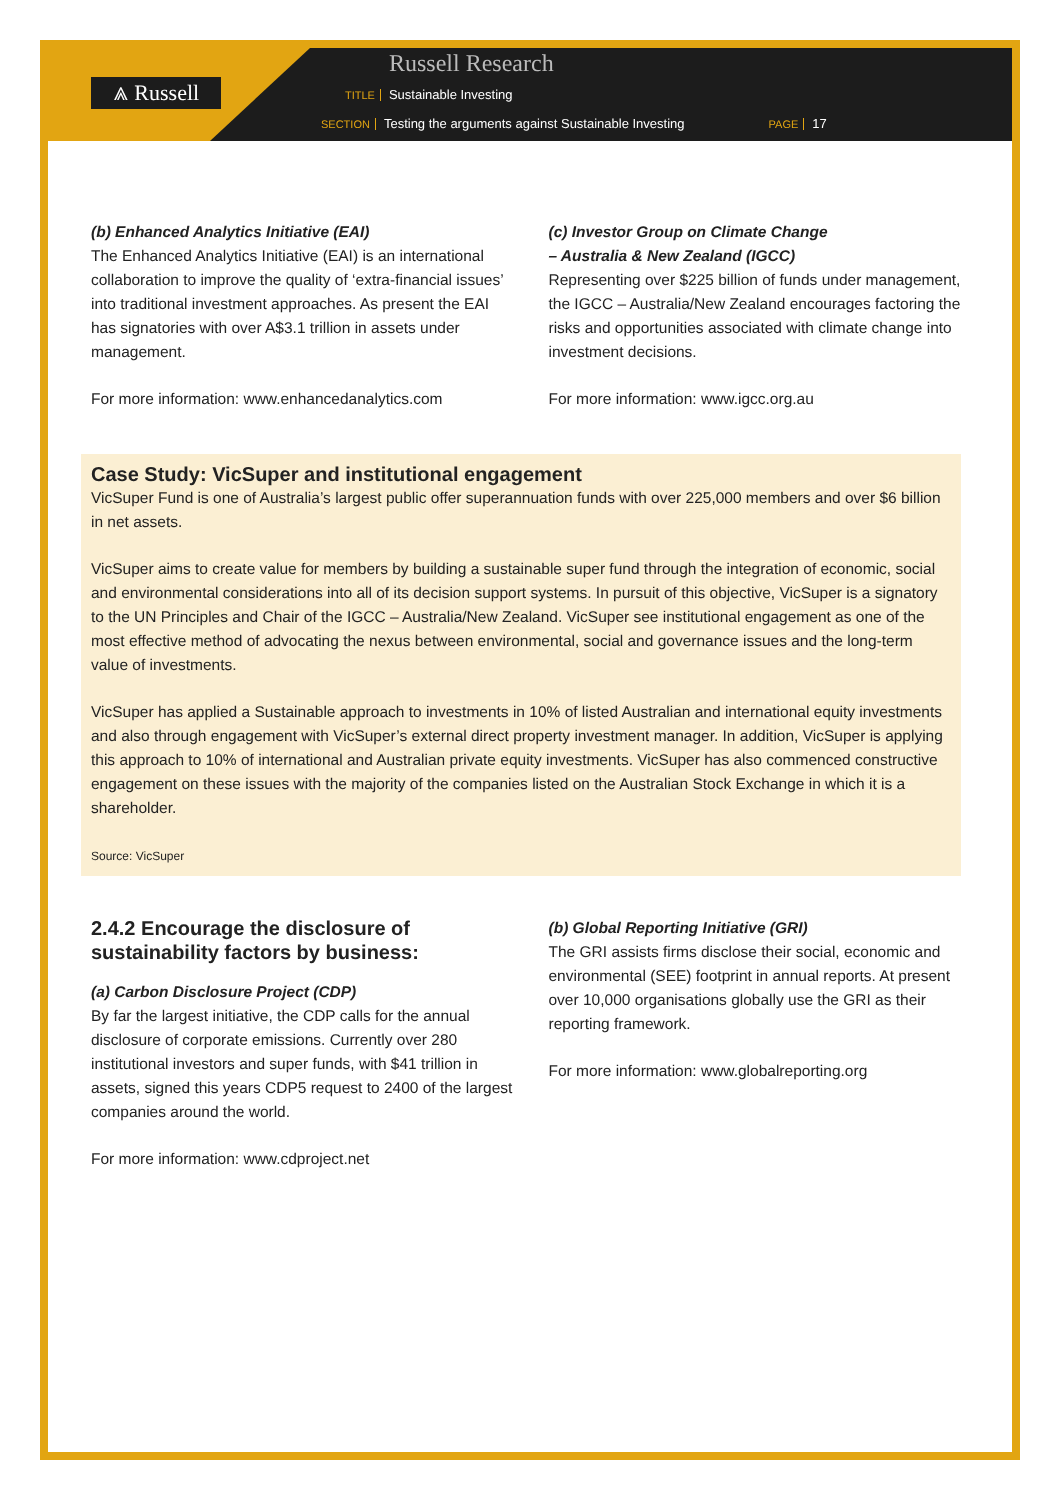⩓ Russell
Russell Research
TITLE Sustainable Investing
SECTION Testing the arguments against Sustainable Investing PAGE 17
(b) Enhanced Analytics Initiative (EAI)
The Enhanced Analytics Initiative (EAI) is an international collaboration to improve the quality of ‘extra-financial issues’ into traditional investment approaches. As present the EAI has signatories with over A$3.1 trillion in assets under management.
For more information: www.enhancedanalytics.com
(c) Investor Group on Climate Change
– Australia & New Zealand (IGCC)
Representing over $225 billion of funds under management, the IGCC – Australia/New Zealand encourages factoring the risks and opportunities associated with climate change into investment decisions.
For more information: www.igcc.org.au
Case Study: VicSuper and institutional engagement
VicSuper Fund is one of Australia’s largest public offer superannuation funds with over 225,000 members and over $6 billion in net assets.
VicSuper aims to create value for members by building a sustainable super fund through the integration of economic, social and environmental considerations into all of its decision support systems. In pursuit of this objective, VicSuper is a signatory to the UN Principles and Chair of the IGCC – Australia/New Zealand. VicSuper see institutional engagement as one of the most effective method of advocating the nexus between environmental, social and governance issues and the long-term value of investments.
VicSuper has applied a Sustainable approach to investments in 10% of listed Australian and international equity investments and also through engagement with VicSuper’s external direct property investment manager. In addition, VicSuper is applying this approach to 10% of international and Australian private equity investments. VicSuper has also commenced constructive engagement on these issues with the majority of the companies listed on the Australian Stock Exchange in which it is a shareholder.
Source: VicSuper
2.4.2 Encourage the disclosure of sustainability factors by business:
(a) Carbon Disclosure Project (CDP)
By far the largest initiative, the CDP calls for the annual disclosure of corporate emissions. Currently over 280 institutional investors and super funds, with $41 trillion in assets, signed this years CDP5 request to 2400 of the largest companies around the world.
For more information: www.cdproject.net
(b) Global Reporting Initiative (GRI)
The GRI assists firms disclose their social, economic and environmental (SEE) footprint in annual reports. At present over 10,000 organisations globally use the GRI as their reporting framework.
For more information: www.globalreporting.org